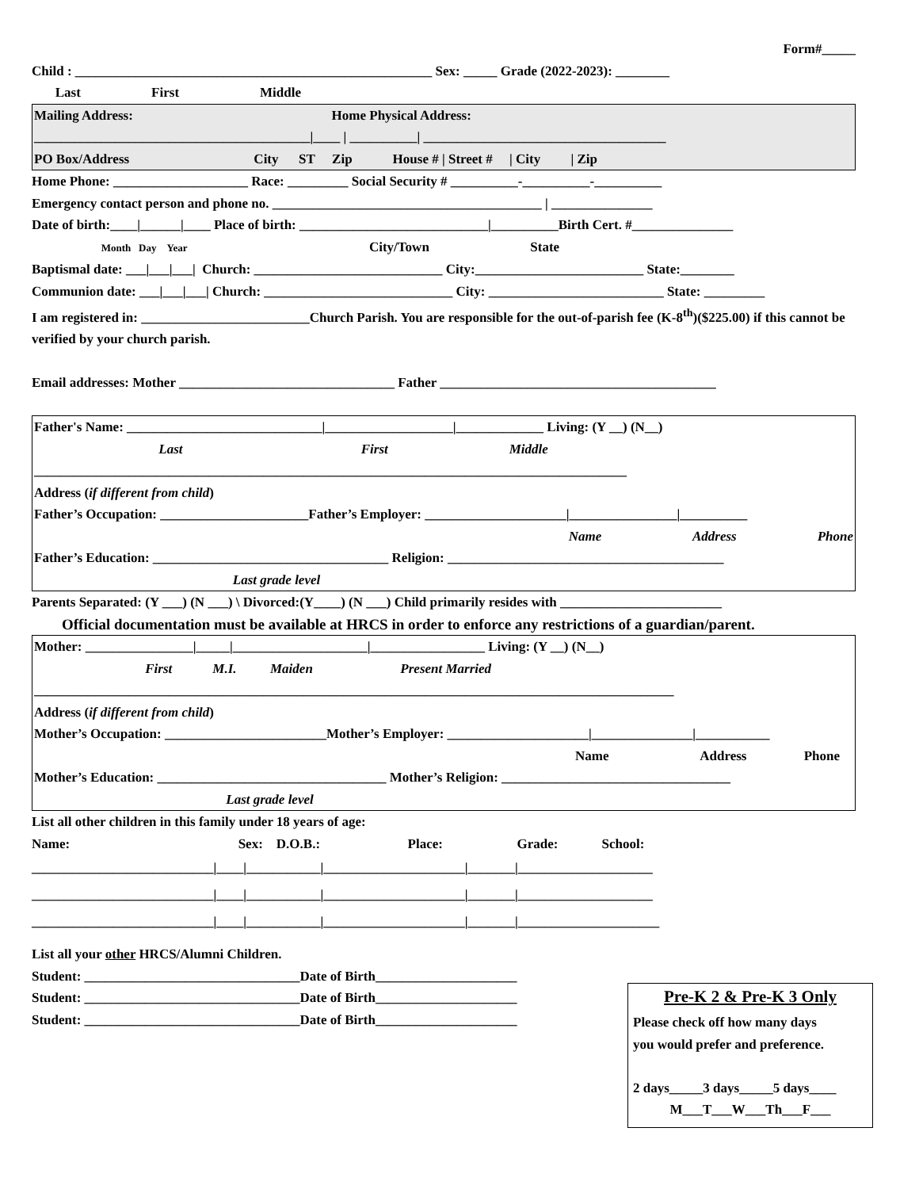Form#_____
Child : _____________________________________________________ Sex: _____ Grade (2022-2023): ________
Last First Middle
Mailing Address: Home Physical Address:
_________________________________________|____ | __________| ____________________________________
PO Box/Address City ST Zip House # | Street # | City | Zip
Home Phone: ____________________ Race: _________ Social Security # __________-__________-__________
Emergency contact person and phone no. ________________________________________ | _______________
Date of birth:____|______|____ Place of birth: ____________________________|__________Birth Cert. #_______________
Month Day Year City/Town State
Baptismal date: ___|___|___| Church: ____________________________ City:_________________________ State:________
Communion date: ___|___|___| Church: ____________________________ City: __________________________ State: _________
I am registered in: _________________________Church Parish. You are responsible for the out-of-parish fee (K-8<sup>th</sup>)($225.00) if this cannot be verified by your church parish.
Email addresses: Mother ________________________________ Father _________________________________________
Father's Name: _____________________________|___________________|_____________ Living: (Y __) (N__)
Last First Middle
________________________________________________________________________________________
Address (if different from child)
Father’s Occupation: ______________________Father’s Employer: _____________________|________________|__________
Name Address Phone
Father’s Education: ___________________________________ Religion: _________________________________________
Last grade level
Parents Separated: (Y ___) (N ___) \ Divorced:(Y____) (N ___) Child primarily resides with ________________________
Official documentation must be available at HRCS in order to enforce any restrictions of a guardian/parent.
Mother: ________________|_____|____________________|_________________ Living: (Y __) (N__)
First M.I. Maiden Present Married
_______________________________________________________________________________________________
Address (if different from child)
Mother’s Occupation: ________________________Mother’s Employer: _____________________|_______________|___________
Name Address Phone
Mother’s Education: __________________________________ Mother’s Religion: __________________________________
Last grade level
List all other children in this family under 18 years of age:
Name: Sex: D.O.B.: Place: Grade: School:
___________________________|____|___________|_____________________|_______|____________________
___________________________|____|___________|_____________________|_______|____________________
___________________________|____|___________|_____________________|_______|_____________________
List all your other HRCS/Alumni Children.
Student: ________________________________Date of Birth_____________________
Student: ________________________________Date of Birth_____________________
Student: ________________________________Date of Birth_____________________
Pre-K 2 & Pre-K 3 Only
Please check off how many days
you would prefer and preference.
2 days_____3 days_____5 days____
M___T___W___Th___F___